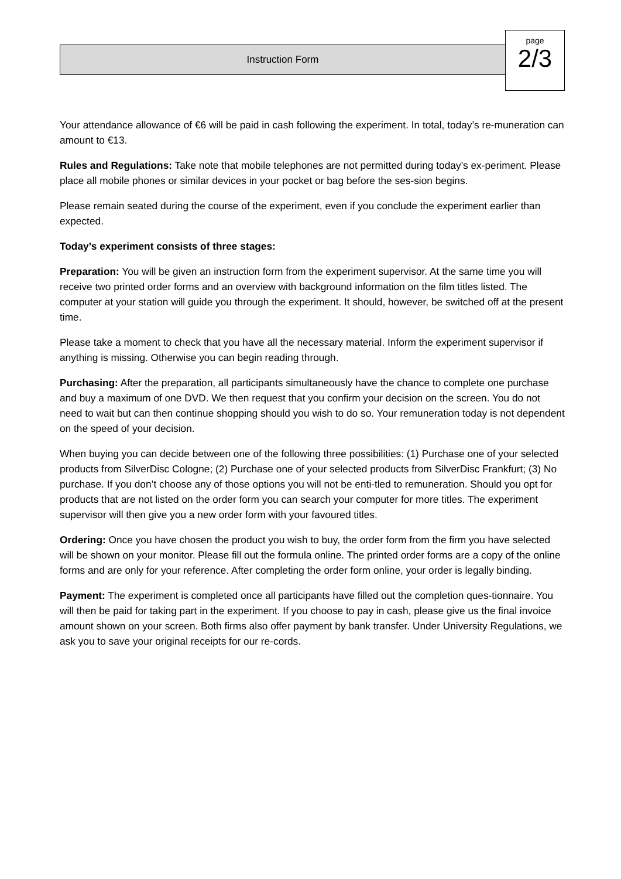Instruction Form
page
2/3
Your attendance allowance of €6 will be paid in cash following the experiment. In total, today’s re-muneration can amount to €13.
Rules and Regulations: Take note that mobile telephones are not permitted during today’s ex-periment. Please place all mobile phones or similar devices in your pocket or bag before the ses-sion begins.
Please remain seated during the course of the experiment, even if you conclude the experiment earlier than expected.
Today’s experiment consists of three stages:
Preparation: You will be given an instruction form from the experiment supervisor. At the same time you will receive two printed order forms and an overview with background information on the film titles listed. The computer at your station will guide you through the experiment. It should, however, be switched off at the present time.
Please take a moment to check that you have all the necessary material. Inform the experiment supervisor if anything is missing. Otherwise you can begin reading through.
Purchasing: After the preparation, all participants simultaneously have the chance to complete one purchase and buy a maximum of one DVD. We then request that you confirm your decision on the screen. You do not need to wait but can then continue shopping should you wish to do so. Your remuneration today is not dependent on the speed of your decision.
When buying you can decide between one of the following three possibilities: (1) Purchase one of your selected products from SilverDisc Cologne; (2) Purchase one of your selected products from SilverDisc Frankfurt; (3) No purchase. If you don’t choose any of those options you will not be enti-tled to remuneration. Should you opt for products that are not listed on the order form you can search your computer for more titles. The experiment supervisor will then give you a new order form with your favoured titles.
Ordering: Once you have chosen the product you wish to buy, the order form from the firm you have selected will be shown on your monitor. Please fill out the formula online. The printed order forms are a copy of the online forms and are only for your reference. After completing the order form online, your order is legally binding.
Payment: The experiment is completed once all participants have filled out the completion ques-tionnaire. You will then be paid for taking part in the experiment. If you choose to pay in cash, please give us the final invoice amount shown on your screen. Both firms also offer payment by bank transfer. Under University Regulations, we ask you to save your original receipts for our re-cords.